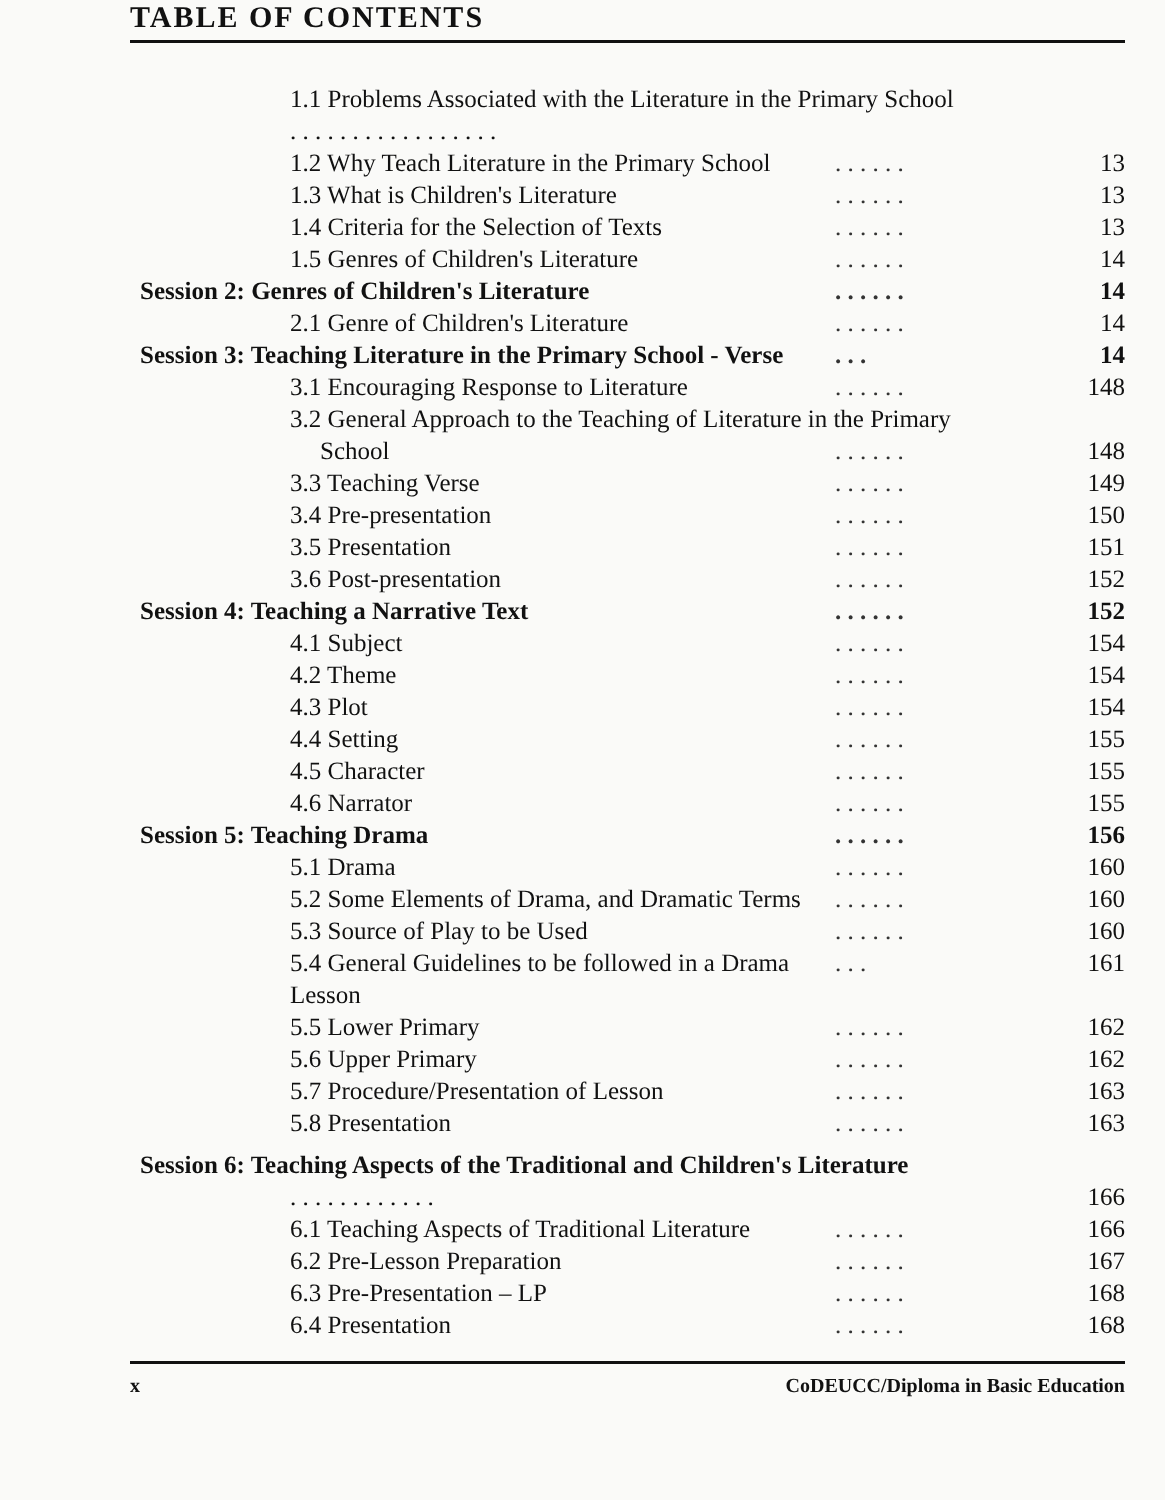TABLE OF CONTENTS
1.1 Problems Associated with the Literature in the Primary School
. . . . . . . . . . . . . . . . .
1.2 Why Teach Literature in the Primary School. . . . . . 13
1.3 What is Children's Literature. . . . . . 13
1.4 Criteria for the Selection of Texts. . . . . . 13
1.5 Genres of Children's Literature. . . . . . 14
Session 2: Genres of Children's Literature. . . . . . 14
2.1 Genre of Children's Literature. . . . . . 14
Session 3: Teaching Literature in the Primary School - Verse. . . 14
3.1 Encouraging Response to Literature. . . . . . 148
3.2 General Approach to the Teaching of Literature in the Primary
School. . . . . . 148
3.3 Teaching Verse. . . . . . 149
3.4 Pre-presentation. . . . . . 150
3.5 Presentation. . . . . . 151
3.6 Post-presentation. . . . . . 152
Session 4: Teaching a Narrative Text. . . . . . 152
4.1 Subject. . . . . . 154
4.2 Theme. . . . . . 154
4.3 Plot. . . . . . 154
4.4 Setting. . . . . . 155
4.5 Character. . . . . . 155
4.6 Narrator. . . . . . 155
Session 5: Teaching Drama. . . . . . 156
5.1 Drama. . . . . . 160
5.2 Some Elements of Drama, and Dramatic Terms. . . . . . 160
5.3 Source of Play to be Used. . . . . . 160
5.4 General Guidelines to be followed in a Drama Lesson. . . 161
5.5 Lower Primary. . . . . . 162
5.6 Upper Primary. . . . . . 162
5.7 Procedure/Presentation of Lesson. . . . . . 163
5.8 Presentation. . . . . . 163
Session 6: Teaching Aspects of the Traditional and Children's Literature
. . . . . . . . . . . . 166
6.1 Teaching Aspects of Traditional Literature. . . . . . 166
6.2 Pre-Lesson Preparation. . . . . . 167
6.3 Pre-Presentation – LP. . . . . . 168
6.4 Presentation. . . . . . 168
x CoDEUCC/Diploma in Basic Education